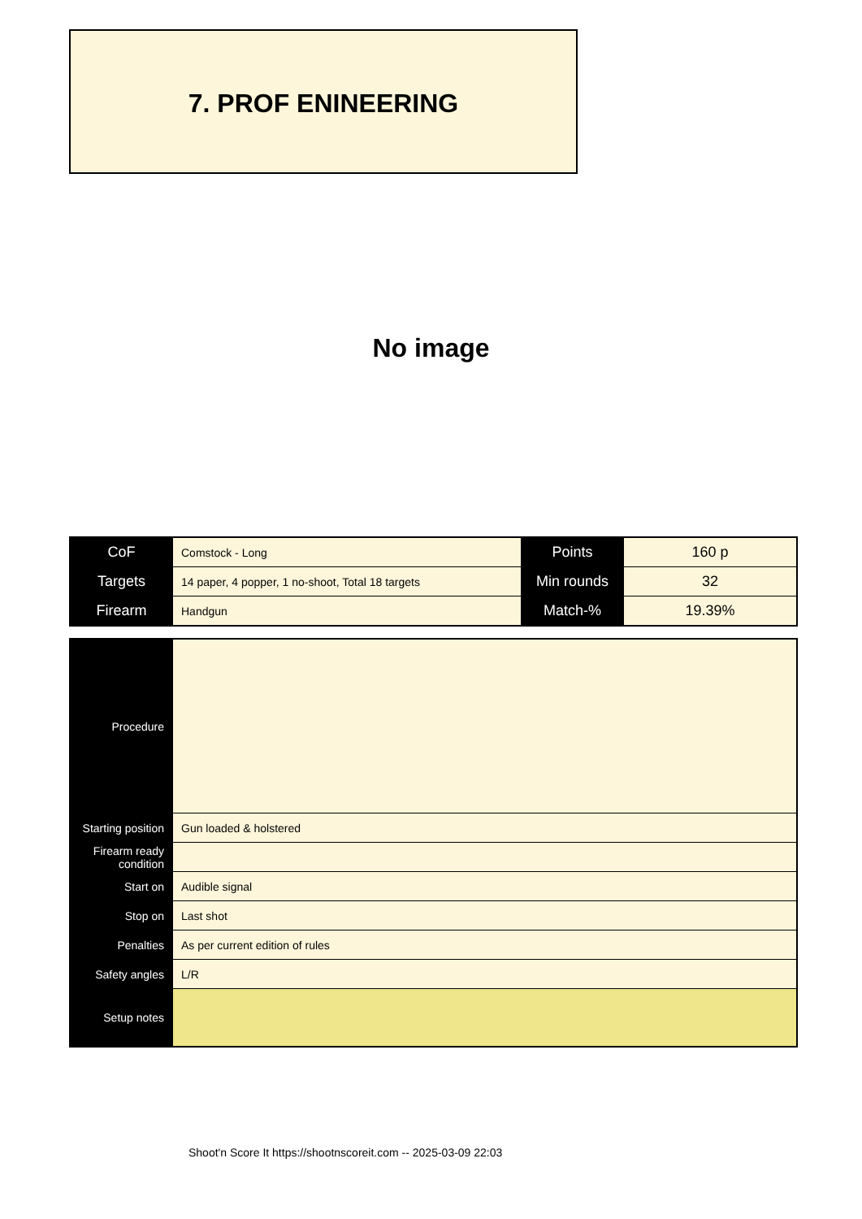7. PROF ENINEERING
No image
| CoF | Comstock - Long | Points | 160 p |
| Targets | 14 paper, 4 popper, 1 no-shoot, Total 18 targets | Min rounds | 32 |
| Firearm | Handgun | Match-% | 19.39% |
| Procedure | |
| Starting position | Gun loaded & holstered |
| Firearm ready condition | |
| Start on | Audible signal |
| Stop on | Last shot |
| Penalties | As per current edition of rules |
| Safety angles | L/R |
| Setup notes | |
Shoot'n Score It https://shootnscoreit.com -- 2025-03-09 22:03